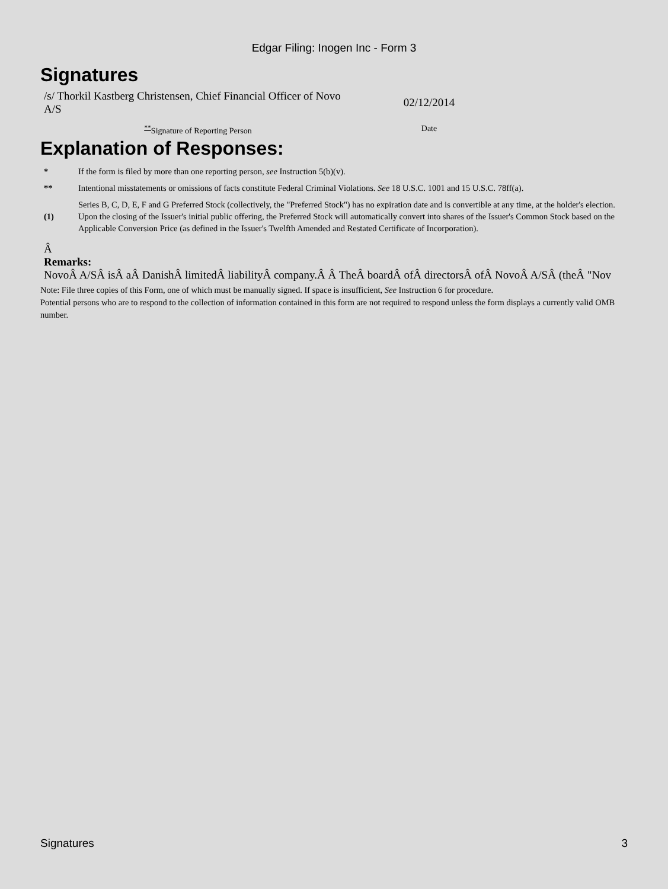Edgar Filing: Inogen Inc - Form 3
Signatures
| /s/ Thorkil Kastberg Christensen, Chief Financial Officer of Novo A/S | 02/12/2014 |
| <sup>**</sup> Signature of Reporting Person | Date |
Explanation of Responses:
| * | If the form is filed by more than one reporting person, see Instruction 5(b)(v). |
| ** | Intentional misstatements or omissions of facts constitute Federal Criminal Violations. See 18 U.S.C. 1001 and 15 U.S.C. 78ff(a). |
| (1) | Series B, C, D, E, F and G Preferred Stock (collectively, the "Preferred Stock") has no expiration date and is convertible at any time, at the holder's election. Upon the closing of the Issuer's initial public offering, the Preferred Stock will automatically convert into shares of the Issuer's Common Stock based on the Applicable Conversion Price (as defined in the Issuer's Twelfth Amended and Restated Certificate of Incorporation). |
Â
Remarks:
NovoÂ A/SÂ isÂ aÂ DanishÂ limitedÂ liabilityÂ company.Â Â TheÂ boardÂ ofÂ directorsÂ ofÂ NovoÂ A/SÂ (theÂ "Nov
Note: File three copies of this Form, one of which must be manually signed. If space is insufficient, See Instruction 6 for procedure.
Potential persons who are to respond to the collection of information contained in this form are not required to respond unless the form displays a currently valid OMB number.
Signatures 3